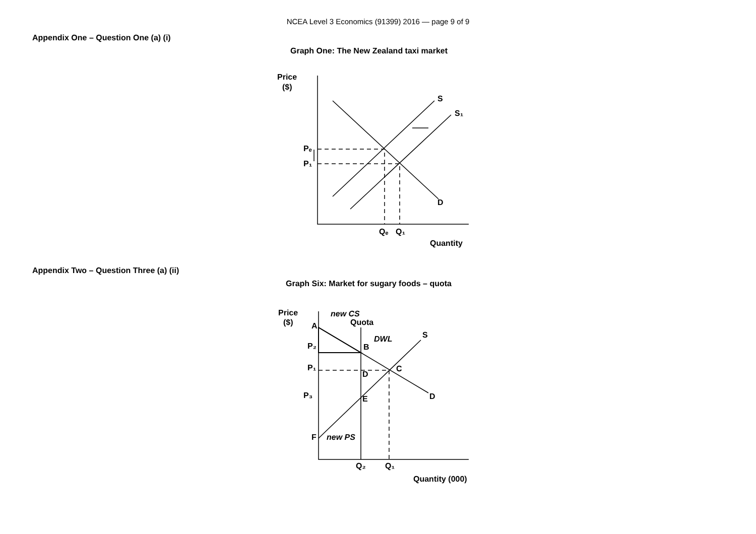NCEA Level 3 Economics (91399) 2016 — page 9 of 9
Appendix One – Question One (a) (i)
Graph One: The New Zealand taxi market
Appendix Two – Question Three (a) (ii)
Graph Six: Market for sugary foods – quota
Price
($)
S
S₁
D
Pₑ
P₁
Qₑ
Q₁
Quantity
Price
($)
A
new CS
Quota
DWL
S
P₂
B
P₁
C
D
P₃
E
D
F
new PS
Q₂
Q₁
Quantity (000)